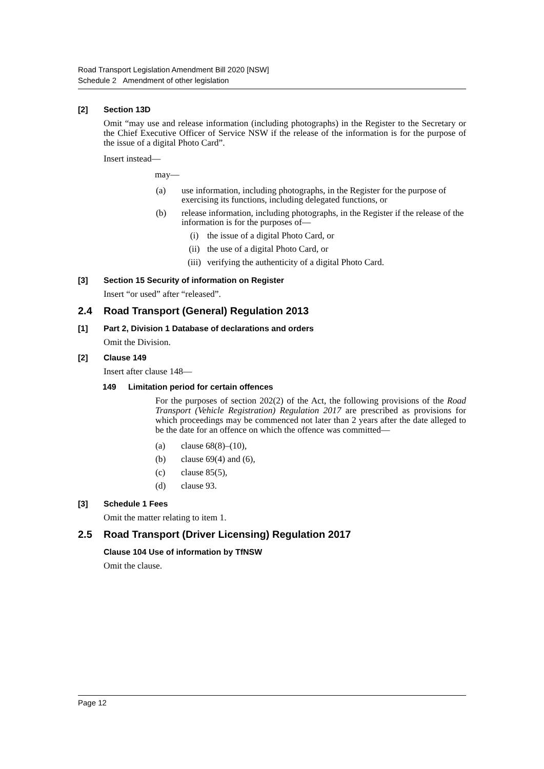Road Transport Legislation Amendment Bill 2020 [NSW]
Schedule 2 Amendment of other legislation
[2] Section 13D
Omit “may use and release information (including photographs) in the Register to the Secretary or the Chief Executive Officer of Service NSW if the release of the information is for the purpose of the issue of a digital Photo Card”.
Insert instead—
may—
(a) use information, including photographs, in the Register for the purpose of exercising its functions, including delegated functions, or
(b) release information, including photographs, in the Register if the release of the information is for the purposes of—
(i) the issue of a digital Photo Card, or
(ii) the use of a digital Photo Card, or
(iii) verifying the authenticity of a digital Photo Card.
[3] Section 15 Security of information on Register
Insert “or used” after “released”.
2.4 Road Transport (General) Regulation 2013
[1] Part 2, Division 1 Database of declarations and orders
Omit the Division.
[2] Clause 149
Insert after clause 148—
149 Limitation period for certain offences
For the purposes of section 202(2) of the Act, the following provisions of the Road Transport (Vehicle Registration) Regulation 2017 are prescribed as provisions for which proceedings may be commenced not later than 2 years after the date alleged to be the date for an offence on which the offence was committed—
(a) clause 68(8)–(10),
(b) clause 69(4) and (6),
(c) clause 85(5),
(d) clause 93.
[3] Schedule 1 Fees
Omit the matter relating to item 1.
2.5 Road Transport (Driver Licensing) Regulation 2017
Clause 104 Use of information by TfNSW
Omit the clause.
Page 12